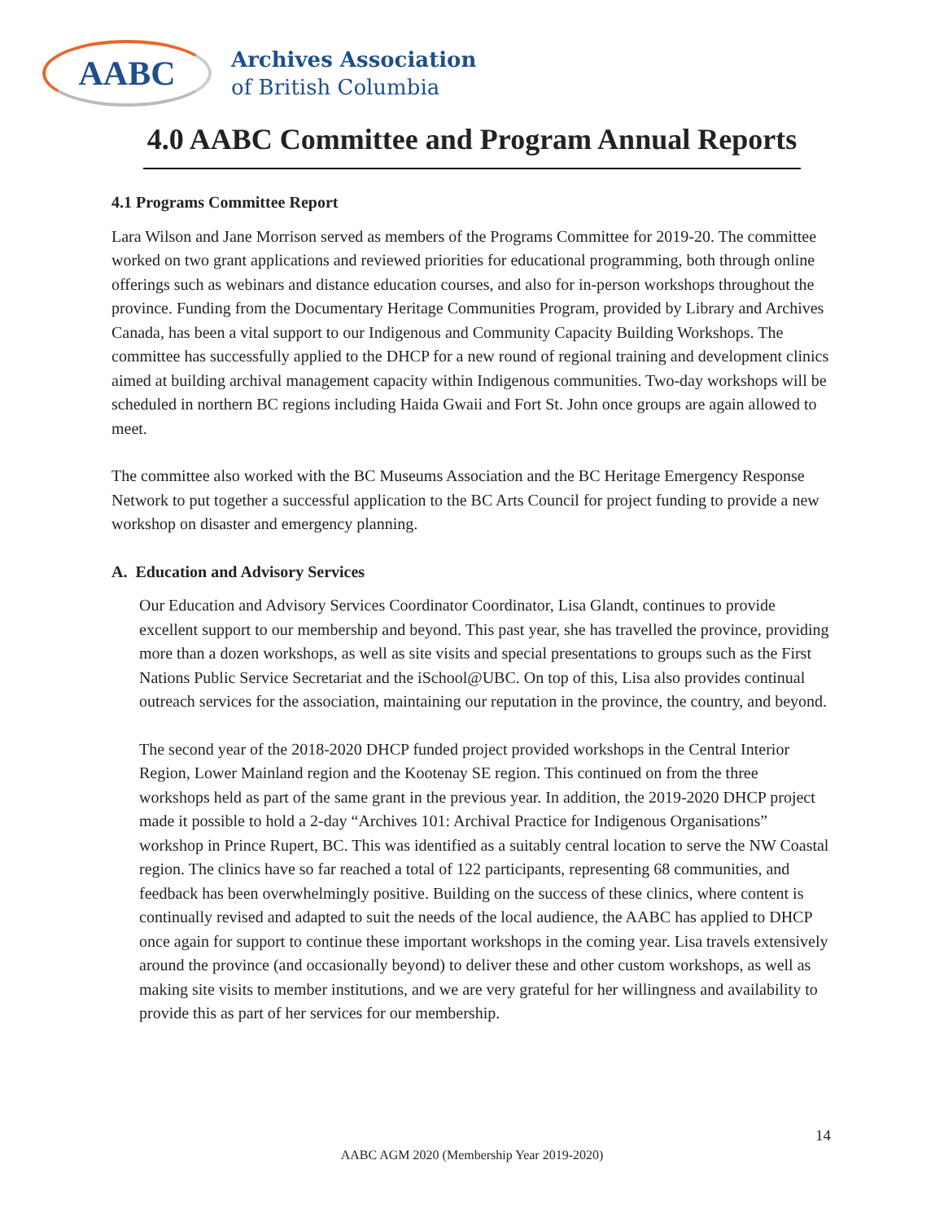AABC
Archives Association
of British Columbia
4.0 AABC Committee and Program Annual Reports
4.1 Programs Committee Report
Lara Wilson and Jane Morrison served as members of the Programs Committee for 2019-20. The committee worked on two grant applications and reviewed priorities for educational programming, both through online offerings such as webinars and distance education courses, and also for in-person workshops throughout the province. Funding from the Documentary Heritage Communities Program, provided by Library and Archives Canada, has been a vital support to our Indigenous and Community Capacity Building Workshops. The committee has successfully applied to the DHCP for a new round of regional training and development clinics aimed at building archival management capacity within Indigenous communities. Two-day workshops will be scheduled in northern BC regions including Haida Gwaii and Fort St. John once groups are again allowed to meet.
The committee also worked with the BC Museums Association and the BC Heritage Emergency Response Network to put together a successful application to the BC Arts Council for project funding to provide a new workshop on disaster and emergency planning.
A. Education and Advisory Services
Our Education and Advisory Services Coordinator Coordinator, Lisa Glandt, continues to provide excellent support to our membership and beyond. This past year, she has travelled the province, providing more than a dozen workshops, as well as site visits and special presentations to groups such as the First Nations Public Service Secretariat and the iSchool@UBC. On top of this, Lisa also provides continual outreach services for the association, maintaining our reputation in the province, the country, and beyond.
The second year of the 2018-2020 DHCP funded project provided workshops in the Central Interior Region, Lower Mainland region and the Kootenay SE region. This continued on from the three workshops held as part of the same grant in the previous year. In addition, the 2019-2020 DHCP project made it possible to hold a 2-day “Archives 101: Archival Practice for Indigenous Organisations” workshop in Prince Rupert, BC. This was identified as a suitably central location to serve the NW Coastal region. The clinics have so far reached a total of 122 participants, representing 68 communities, and feedback has been overwhelmingly positive. Building on the success of these clinics, where content is continually revised and adapted to suit the needs of the local audience, the AABC has applied to DHCP once again for support to continue these important workshops in the coming year. Lisa travels extensively around the province (and occasionally beyond) to deliver these and other custom workshops, as well as making site visits to member institutions, and we are very grateful for her willingness and availability to provide this as part of her services for our membership.
14
AABC AGM 2020 (Membership Year 2019-2020)